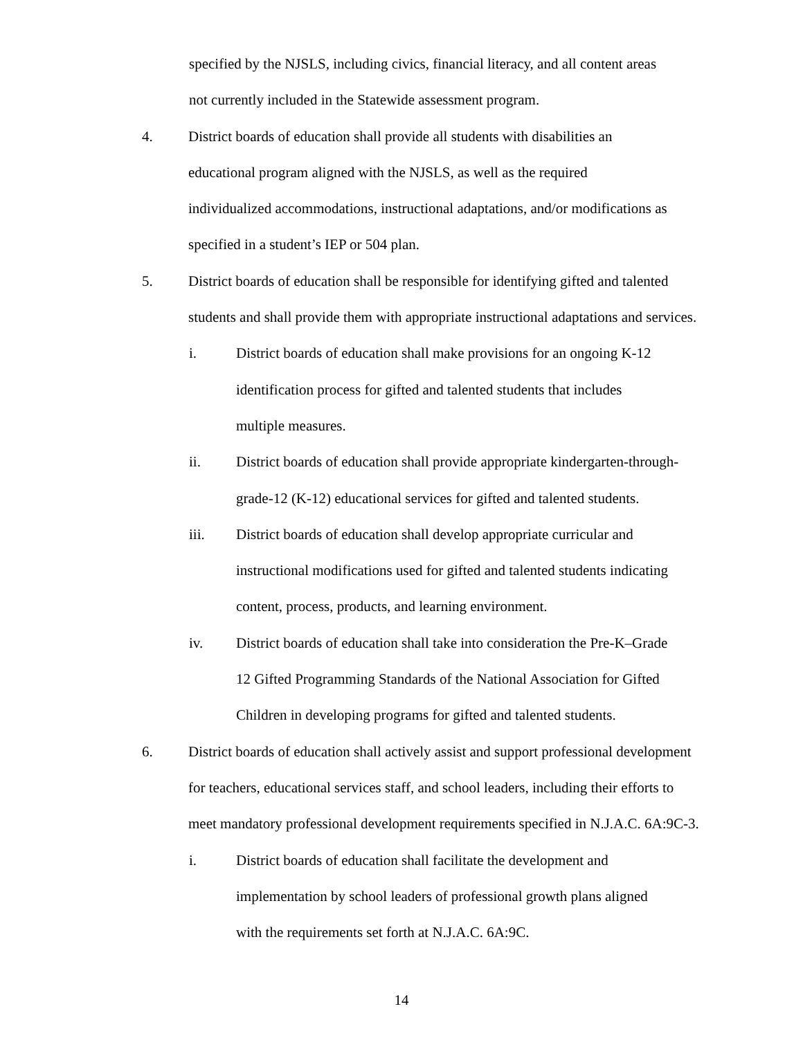specified by the NJSLS, including civics, financial literacy, and all content areas
not currently included in the Statewide assessment program.
4. District boards of education shall provide all students with disabilities an
educational program aligned with the NJSLS, as well as the required
individualized accommodations, instructional adaptations, and/or modifications as
specified in a student’s IEP or 504 plan.
5. District boards of education shall be responsible for identifying gifted and talented
students and shall provide them with appropriate instructional adaptations and services.
i. District boards of education shall make provisions for an ongoing K-12
identification process for gifted and talented students that includes
multiple measures.
ii. District boards of education shall provide appropriate kindergarten-through-
grade-12 (K-12) educational services for gifted and talented students.
iii. District boards of education shall develop appropriate curricular and
instructional modifications used for gifted and talented students indicating
content, process, products, and learning environment.
iv. District boards of education shall take into consideration the Pre-K–Grade
12 Gifted Programming Standards of the National Association for Gifted
Children in developing programs for gifted and talented students.
6. District boards of education shall actively assist and support professional development
for teachers, educational services staff, and school leaders, including their efforts to
meet mandatory professional development requirements specified in N.J.A.C. 6A:9C-3.
i. District boards of education shall facilitate the development and
implementation by school leaders of professional growth plans aligned
with the requirements set forth at N.J.A.C. 6A:9C.
14